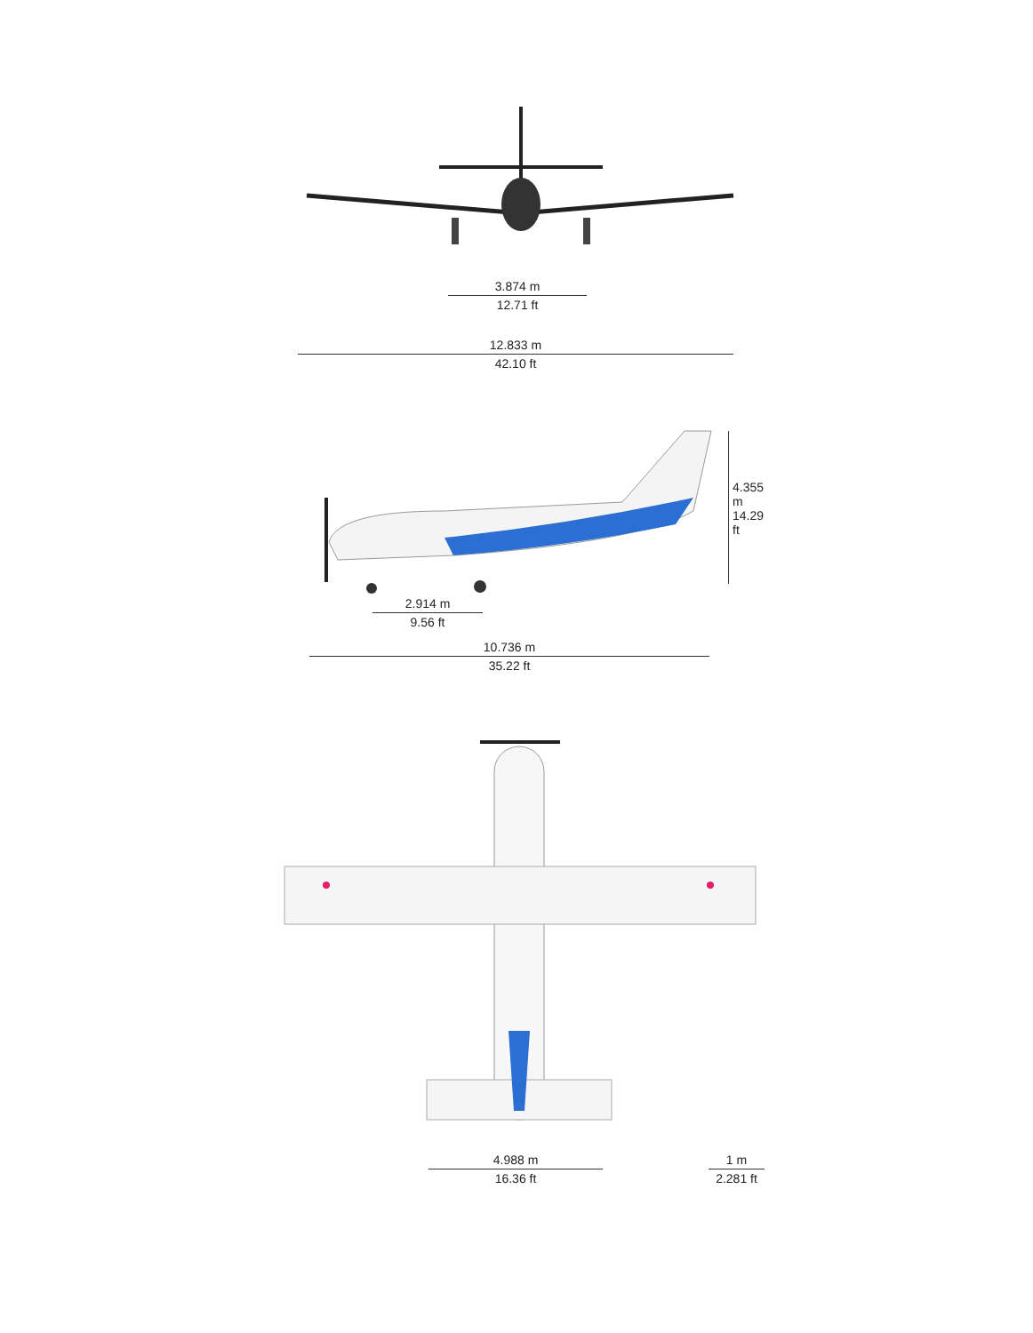3.874 m
12.71 ft
12.833 m
42.10 ft
4.355 m
14.29 ft
2.914 m
9.56 ft
10.736 m
35.22 ft
4.988 m
16.36 ft
1 m
2.281 ft